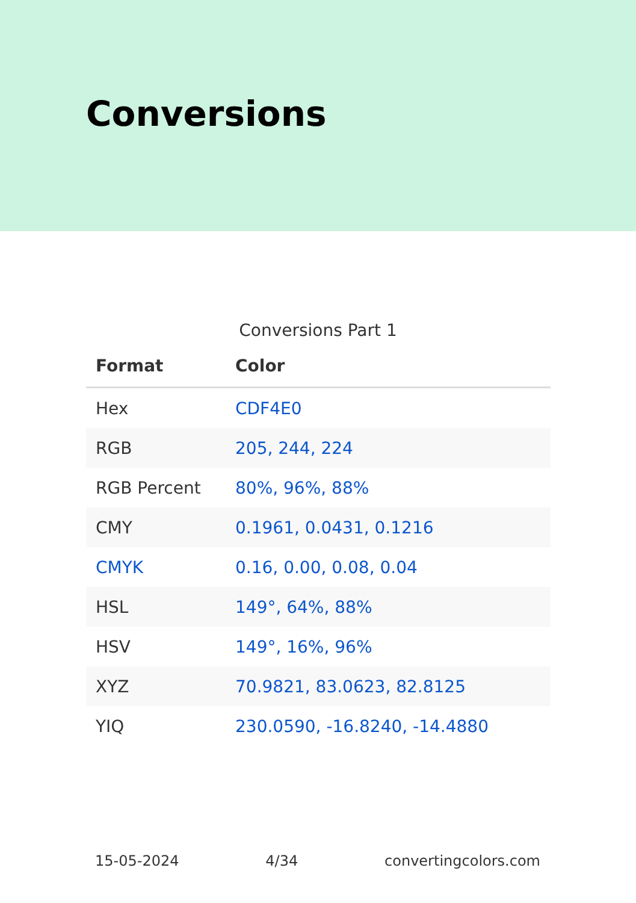Conversions
Conversions Part 1
| Format | Color |
| --- | --- |
| Hex | CDF4E0 |
| RGB | 205, 244, 224 |
| RGB Percent | 80%, 96%, 88% |
| CMY | 0.1961, 0.0431, 0.1216 |
| CMYK | 0.16, 0.00, 0.08, 0.04 |
| HSL | 149°, 64%, 88% |
| HSV | 149°, 16%, 96% |
| XYZ | 70.9821, 83.0623, 82.8125 |
| YIQ | 230.0590, -16.8240, -14.4880 |
15-05-2024 4/34 convertingcolors.com